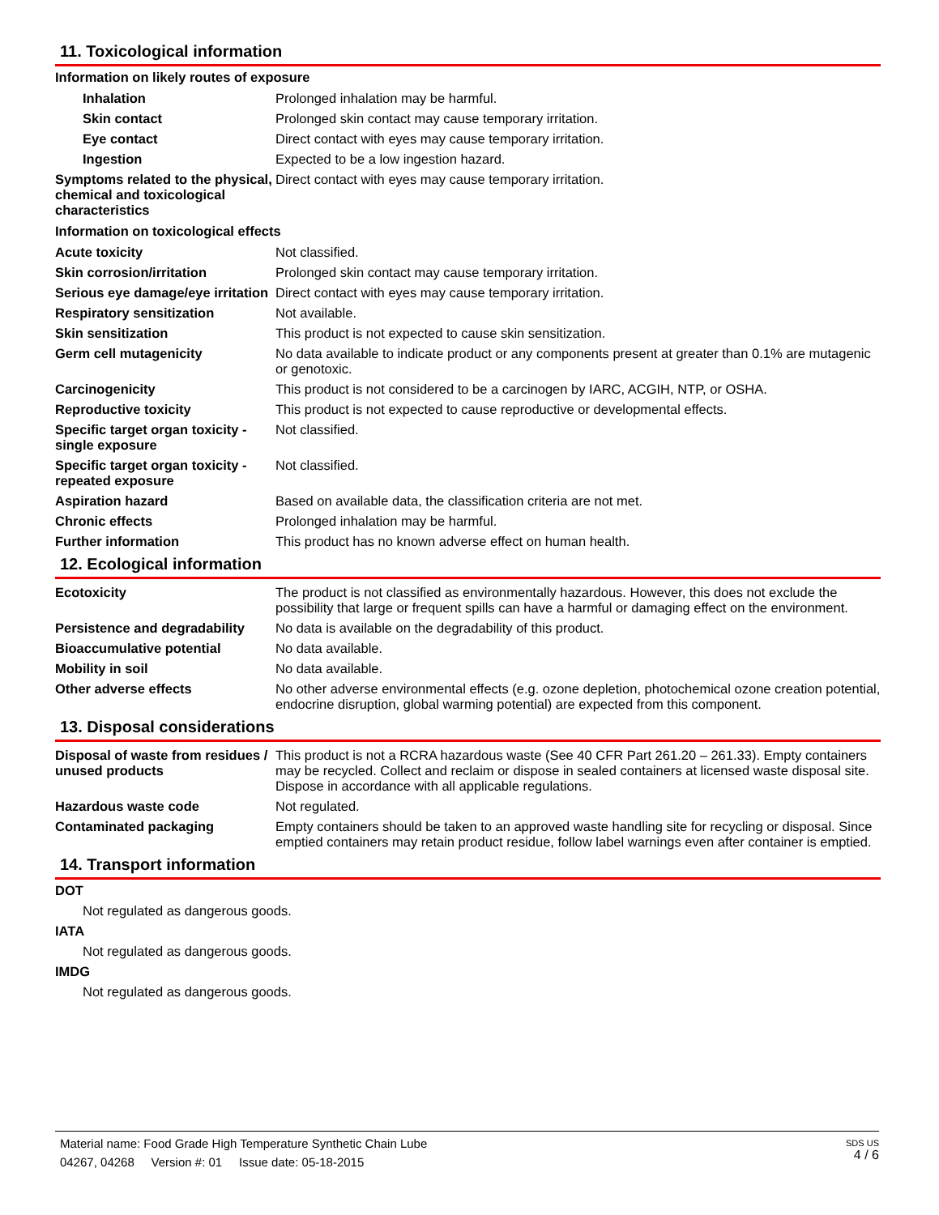11. Toxicological information
Information on likely routes of exposure
| Inhalation | Prolonged inhalation may be harmful. |
| Skin contact | Prolonged skin contact may cause temporary irritation. |
| Eye contact | Direct contact with eyes may cause temporary irritation. |
| Ingestion | Expected to be a low ingestion hazard. |
| Symptoms related to the physical, chemical and toxicological characteristics | Direct contact with eyes may cause temporary irritation. |
Information on toxicological effects
| Acute toxicity | Not classified. |
| Skin corrosion/irritation | Prolonged skin contact may cause temporary irritation. |
| Serious eye damage/eye irritation | Direct contact with eyes may cause temporary irritation. |
| Respiratory sensitization | Not available. |
| Skin sensitization | This product is not expected to cause skin sensitization. |
| Germ cell mutagenicity | No data available to indicate product or any components present at greater than 0.1% are mutagenic or genotoxic. |
| Carcinogenicity | This product is not considered to be a carcinogen by IARC, ACGIH, NTP, or OSHA. |
| Reproductive toxicity | This product is not expected to cause reproductive or developmental effects. |
| Specific target organ toxicity - single exposure | Not classified. |
| Specific target organ toxicity - repeated exposure | Not classified. |
| Aspiration hazard | Based on available data, the classification criteria are not met. |
| Chronic effects | Prolonged inhalation may be harmful. |
| Further information | This product has no known adverse effect on human health. |
12. Ecological information
| Ecotoxicity | The product is not classified as environmentally hazardous. However, this does not exclude the possibility that large or frequent spills can have a harmful or damaging effect on the environment. |
| Persistence and degradability | No data is available on the degradability of this product. |
| Bioaccumulative potential | No data available. |
| Mobility in soil | No data available. |
| Other adverse effects | No other adverse environmental effects (e.g. ozone depletion, photochemical ozone creation potential, endocrine disruption, global warming potential) are expected from this component. |
13. Disposal considerations
| Disposal of waste from residues / unused products | This product is not a RCRA hazardous waste (See 40 CFR Part 261.20 – 261.33). Empty containers may be recycled. Collect and reclaim or dispose in sealed containers at licensed waste disposal site. Dispose in accordance with all applicable regulations. |
| Hazardous waste code | Not regulated. |
| Contaminated packaging | Empty containers should be taken to an approved waste handling site for recycling or disposal. Since emptied containers may retain product residue, follow label warnings even after container is emptied. |
14. Transport information
DOT
Not regulated as dangerous goods.
IATA
Not regulated as dangerous goods.
IMDG
Not regulated as dangerous goods.
Material name: Food Grade High Temperature Synthetic Chain Lube
04267, 04268 Version #: 01 Issue date: 05-18-2015
SDS US
4 / 6